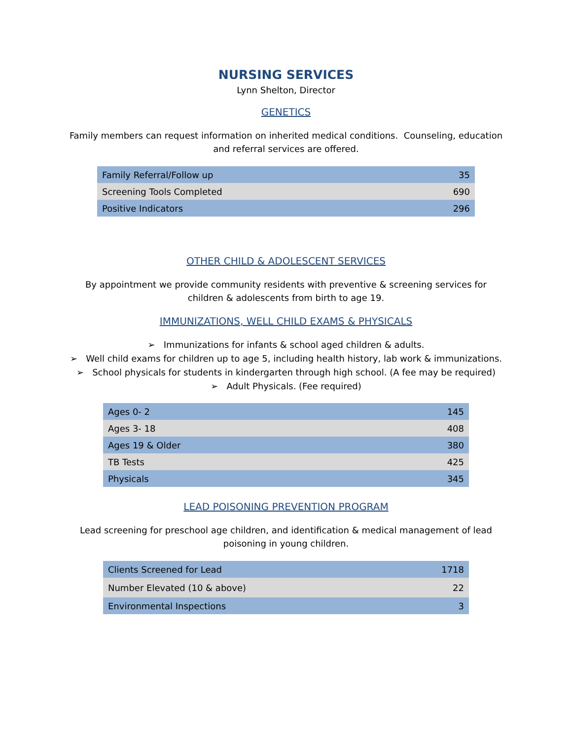NURSING SERVICES
Lynn Shelton, Director
GENETICS
Family members can request information on inherited medical conditions. Counseling, education and referral services are offered.
| Family Referral/Follow up | 35 |
| Screening Tools Completed | 690 |
| Positive Indicators | 296 |
OTHER CHILD & ADOLESCENT SERVICES
By appointment we provide community residents with preventive & screening services for children & adolescents from birth to age 19.
IMMUNIZATIONS, WELL CHILD EXAMS & PHYSICALS
➢ Immunizations for infants & school aged children & adults.
➢ Well child exams for children up to age 5, including health history, lab work & immunizations.
➢ School physicals for students in kindergarten through high school. (A fee may be required)
➢ Adult Physicals. (Fee required)
| Ages 0- 2 | 145 |
| Ages 3- 18 | 408 |
| Ages 19 & Older | 380 |
| TB Tests | 425 |
| Physicals | 345 |
LEAD POISONING PREVENTION PROGRAM
Lead screening for preschool age children, and identification & medical management of lead poisoning in young children.
| Clients Screened for Lead | 1718 |
| Number Elevated (10 & above) | 22 |
| Environmental Inspections | 3 |